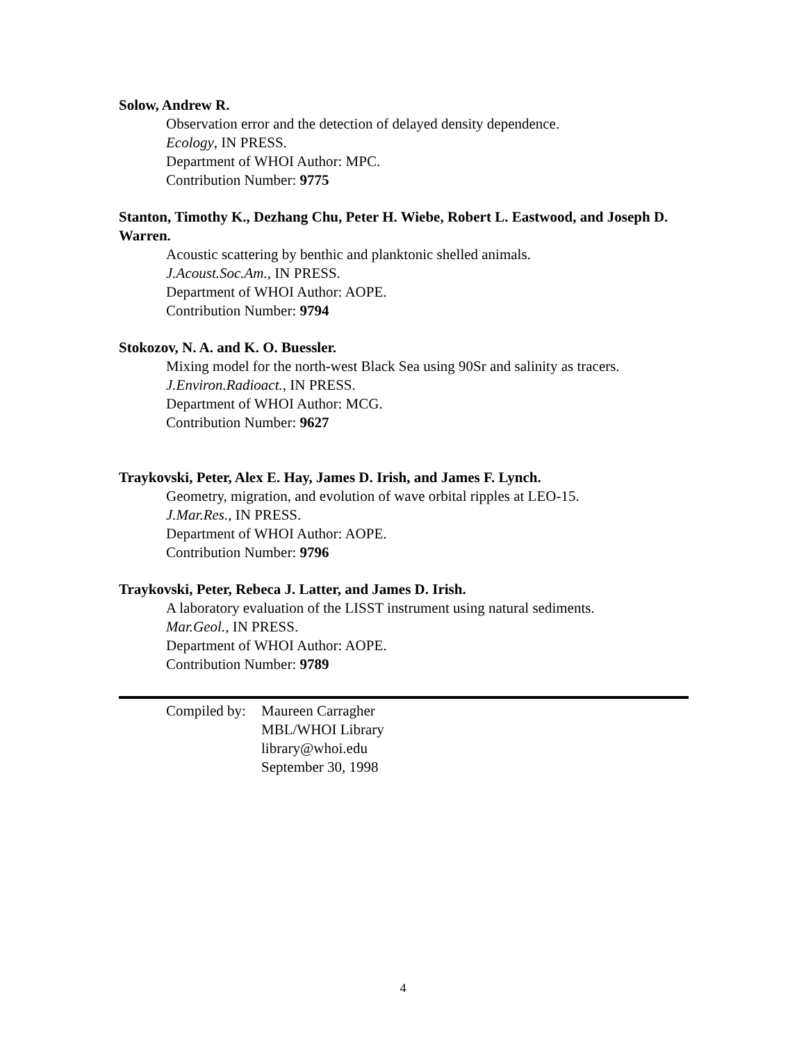Solow, Andrew R.
Observation error and the detection of delayed density dependence.
Ecology, IN PRESS.
Department of WHOI Author: MPC.
Contribution Number: 9775
Stanton, Timothy K., Dezhang Chu, Peter H. Wiebe, Robert L. Eastwood, and Joseph D. Warren.
Acoustic scattering by benthic and planktonic shelled animals.
J.Acoust.Soc.Am., IN PRESS.
Department of WHOI Author: AOPE.
Contribution Number: 9794
Stokozov, N. A. and K. O. Buessler.
Mixing model for the north-west Black Sea using 90Sr and salinity as tracers.
J.Environ.Radioact., IN PRESS.
Department of WHOI Author: MCG.
Contribution Number: 9627
Traykovski, Peter, Alex E. Hay, James D. Irish, and James F. Lynch.
Geometry, migration, and evolution of wave orbital ripples at LEO-15.
J.Mar.Res., IN PRESS.
Department of WHOI Author: AOPE.
Contribution Number: 9796
Traykovski, Peter, Rebeca J. Latter, and James D. Irish.
A laboratory evaluation of the LISST instrument using natural sediments.
Mar.Geol., IN PRESS.
Department of WHOI Author: AOPE.
Contribution Number: 9789
Compiled by:
Maureen Carragher
MBL/WHOI Library
library@whoi.edu
September 30, 1998
4